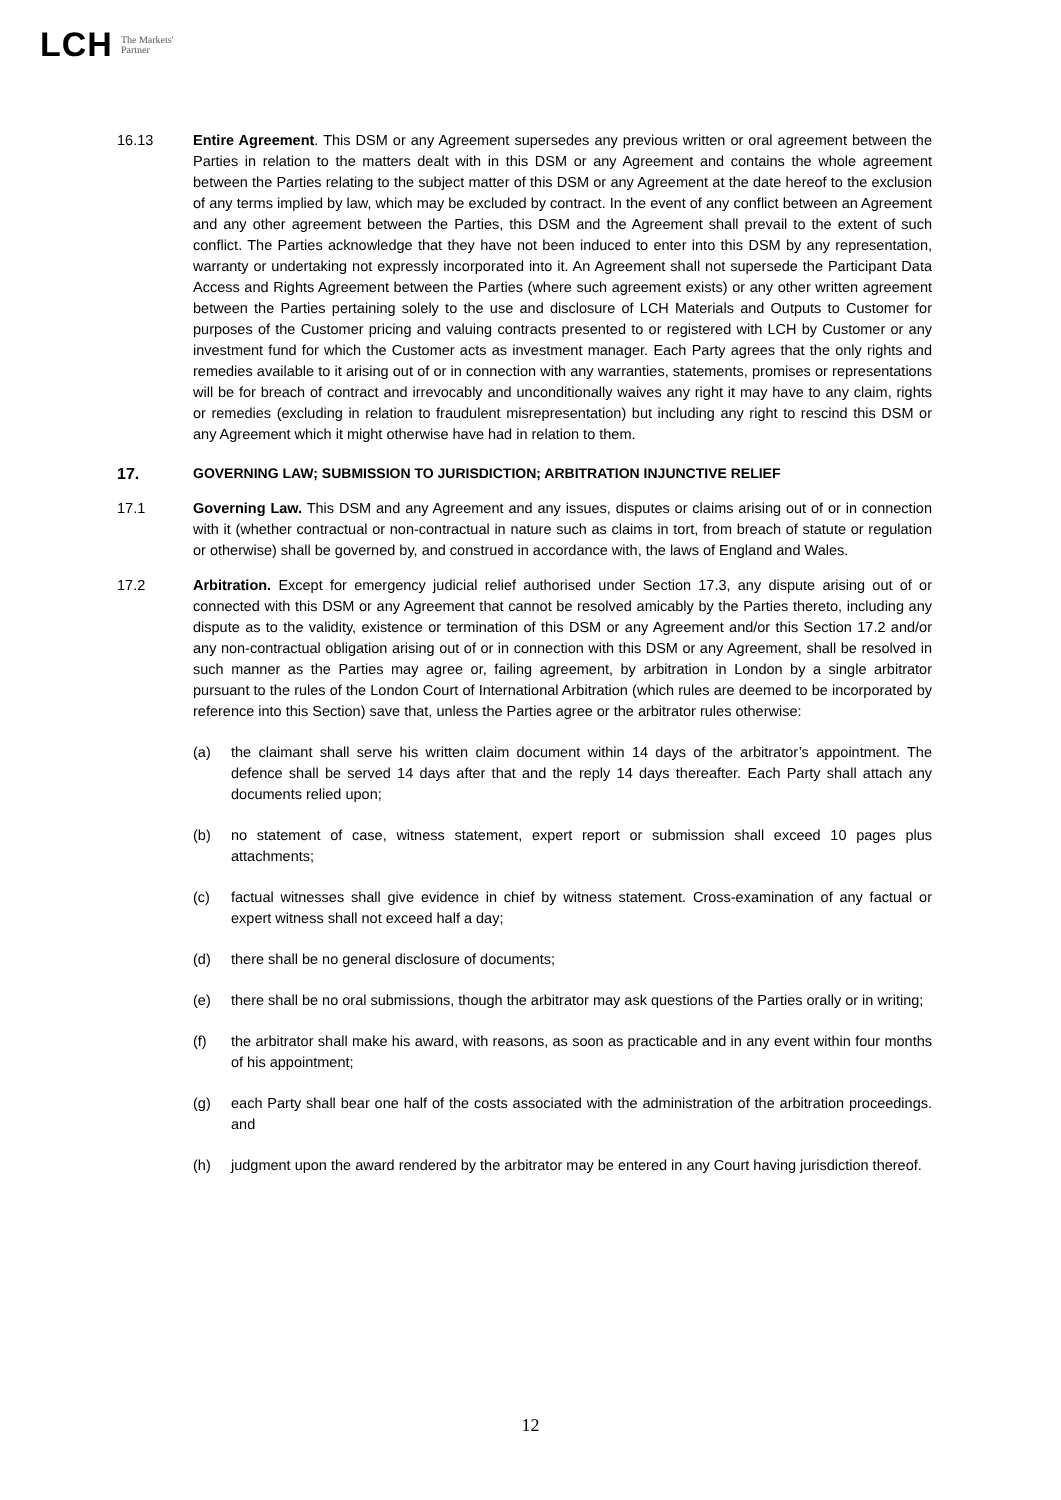LCH The Markets'
Partner
16.13 Entire Agreement. This DSM or any Agreement supersedes any previous written or oral agreement between the Parties in relation to the matters dealt with in this DSM or any Agreement and contains the whole agreement between the Parties relating to the subject matter of this DSM or any Agreement at the date hereof to the exclusion of any terms implied by law, which may be excluded by contract. In the event of any conflict between an Agreement and any other agreement between the Parties, this DSM and the Agreement shall prevail to the extent of such conflict. The Parties acknowledge that they have not been induced to enter into this DSM by any representation, warranty or undertaking not expressly incorporated into it. An Agreement shall not supersede the Participant Data Access and Rights Agreement between the Parties (where such agreement exists) or any other written agreement between the Parties pertaining solely to the use and disclosure of LCH Materials and Outputs to Customer for purposes of the Customer pricing and valuing contracts presented to or registered with LCH by Customer or any investment fund for which the Customer acts as investment manager. Each Party agrees that the only rights and remedies available to it arising out of or in connection with any warranties, statements, promises or representations will be for breach of contract and irrevocably and unconditionally waives any right it may have to any claim, rights or remedies (excluding in relation to fraudulent misrepresentation) but including any right to rescind this DSM or any Agreement which it might otherwise have had in relation to them.
17. GOVERNING LAW; SUBMISSION TO JURISDICTION; ARBITRATION INJUNCTIVE RELIEF
17.1 Governing Law. This DSM and any Agreement and any issues, disputes or claims arising out of or in connection with it (whether contractual or non-contractual in nature such as claims in tort, from breach of statute or regulation or otherwise) shall be governed by, and construed in accordance with, the laws of England and Wales.
17.2 Arbitration. Except for emergency judicial relief authorised under Section 17.3, any dispute arising out of or connected with this DSM or any Agreement that cannot be resolved amicably by the Parties thereto, including any dispute as to the validity, existence or termination of this DSM or any Agreement and/or this Section 17.2 and/or any non-contractual obligation arising out of or in connection with this DSM or any Agreement, shall be resolved in such manner as the Parties may agree or, failing agreement, by arbitration in London by a single arbitrator pursuant to the rules of the London Court of International Arbitration (which rules are deemed to be incorporated by reference into this Section) save that, unless the Parties agree or the arbitrator rules otherwise:
(a) the claimant shall serve his written claim document within 14 days of the arbitrator’s appointment. The defence shall be served 14 days after that and the reply 14 days thereafter. Each Party shall attach any documents relied upon;
(b) no statement of case, witness statement, expert report or submission shall exceed 10 pages plus attachments;
(c) factual witnesses shall give evidence in chief by witness statement. Cross-examination of any factual or expert witness shall not exceed half a day;
(d) there shall be no general disclosure of documents;
(e) there shall be no oral submissions, though the arbitrator may ask questions of the Parties orally or in writing;
(f) the arbitrator shall make his award, with reasons, as soon as practicable and in any event within four months of his appointment;
(g) each Party shall bear one half of the costs associated with the administration of the arbitration proceedings. and
(h) judgment upon the award rendered by the arbitrator may be entered in any Court having jurisdiction thereof.
12